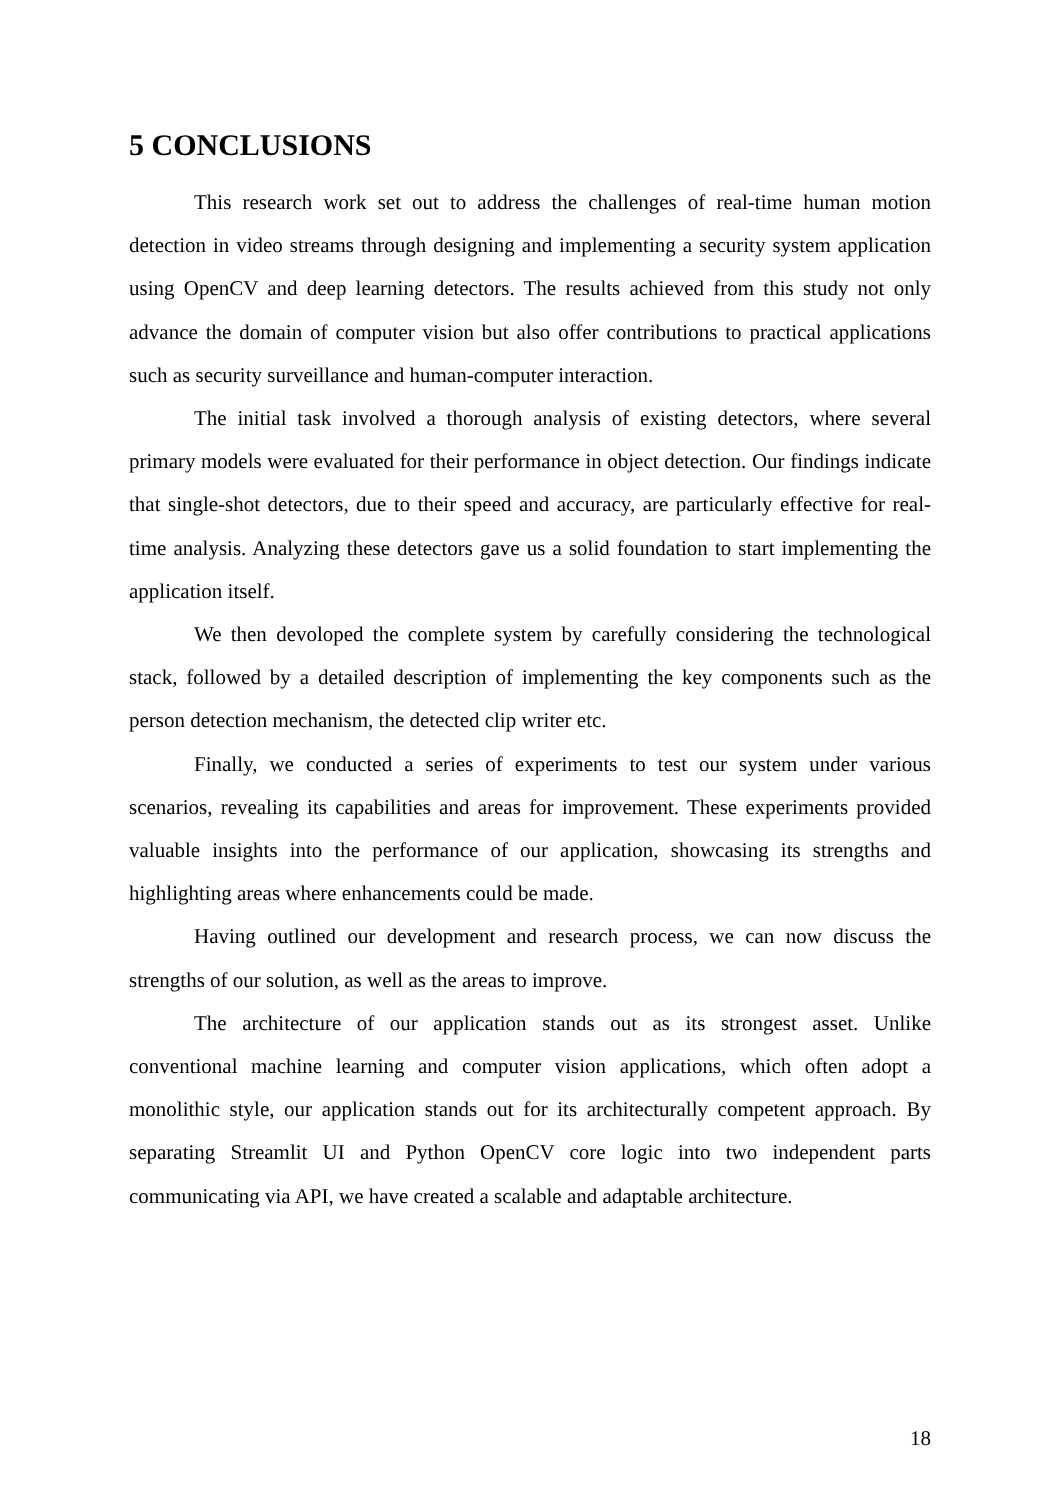5 CONCLUSIONS
This research work set out to address the challenges of real-time human motion detection in video streams through designing and implementing a security system application using OpenCV and deep learning detectors. The results achieved from this study not only advance the domain of computer vision but also offer contributions to practical applications such as security surveillance and human-computer interaction.
The initial task involved a thorough analysis of existing detectors, where several primary models were evaluated for their performance in object detection. Our findings indicate that single-shot detectors, due to their speed and accuracy, are particularly effective for real-time analysis. Analyzing these detectors gave us a solid foundation to start implementing the application itself.
We then devoloped the complete system by carefully considering the technological stack, followed by a detailed description of implementing the key components such as the person detection mechanism, the detected clip writer etc.
Finally, we conducted a series of experiments to test our system under various scenarios, revealing its capabilities and areas for improvement. These experiments provided valuable insights into the performance of our application, showcasing its strengths and highlighting areas where enhancements could be made.
Having outlined our development and research process, we can now discuss the strengths of our solution, as well as the areas to improve.
The architecture of our application stands out as its strongest asset. Unlike conventional machine learning and computer vision applications, which often adopt a monolithic style, our application stands out for its architecturally competent approach. By separating Streamlit UI and Python OpenCV core logic into two independent parts communicating via API, we have created a scalable and adaptable architecture.
18